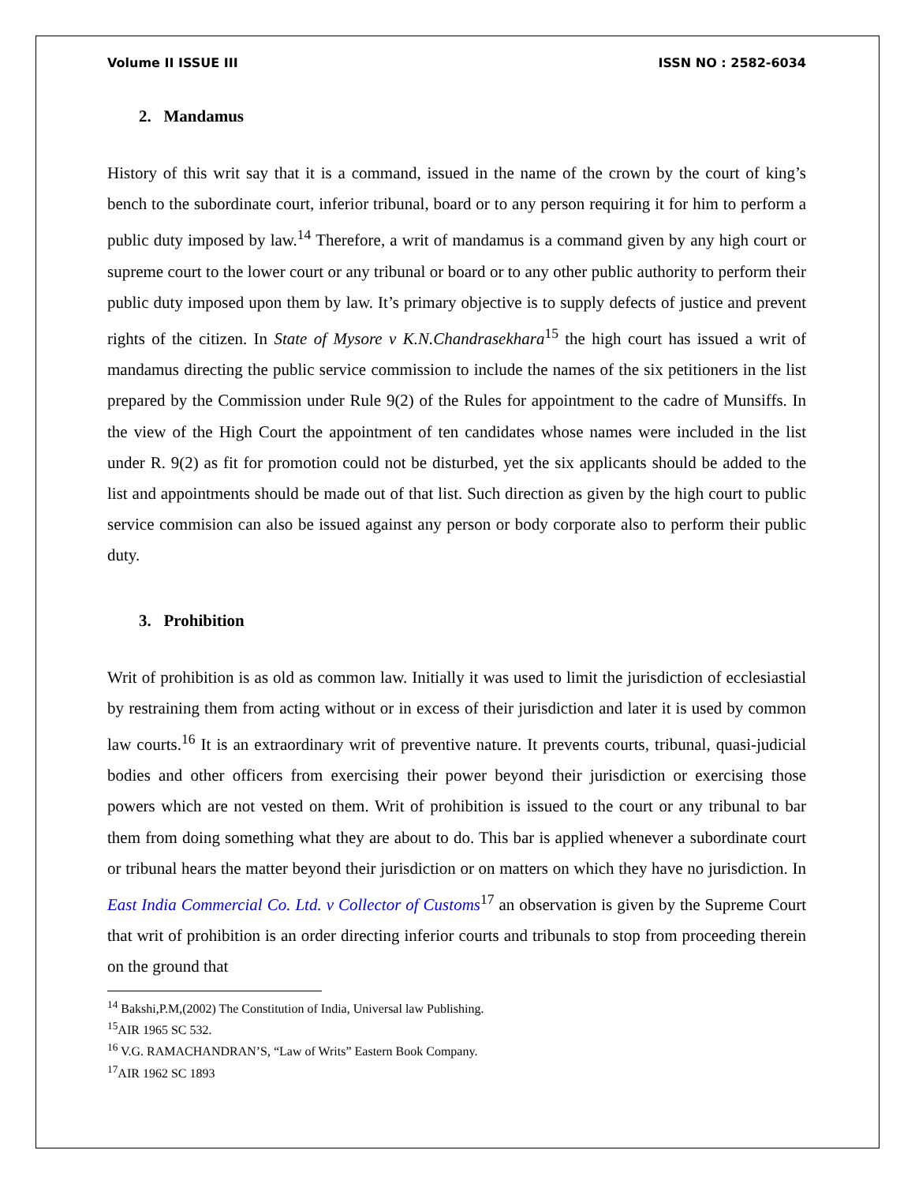Volume II ISSUE III ISSN NO : 2582-6034
2. Mandamus
History of this writ say that it is a command, issued in the name of the crown by the court of king’s bench to the subordinate court, inferior tribunal, board or to any person requiring it for him to perform a public duty imposed by law.<sup>14</sup> Therefore, a writ of mandamus is a command given by any high court or supreme court to the lower court or any tribunal or board or to any other public authority to perform their public duty imposed upon them by law. It’s primary objective is to supply defects of justice and prevent rights of the citizen. In State of Mysore v K.N.Chandrasekhara<sup>15</sup> the high court has issued a writ of mandamus directing the public service commission to include the names of the six petitioners in the list prepared by the Commission under Rule 9(2) of the Rules for appointment to the cadre of Munsiffs. In the view of the High Court the appointment of ten candidates whose names were included in the list under R. 9(2) as fit for promotion could not be disturbed, yet the six applicants should be added to the list and appointments should be made out of that list. Such direction as given by the high court to public service commision can also be issued against any person or body corporate also to perform their public duty.
3. Prohibition
Writ of prohibition is as old as common law. Initially it was used to limit the jurisdiction of ecclesiastial by restraining them from acting without or in excess of their jurisdiction and later it is used by common law courts.<sup>16</sup> It is an extraordinary writ of preventive nature. It prevents courts, tribunal, quasi-judicial bodies and other officers from exercising their power beyond their jurisdiction or exercising those powers which are not vested on them. Writ of prohibition is issued to the court or any tribunal to bar them from doing something what they are about to do. This bar is applied whenever a subordinate court or tribunal hears the matter beyond their jurisdiction or on matters on which they have no jurisdiction. In East India Commercial Co. Ltd. v Collector of Customs<sup>17</sup> an observation is given by the Supreme Court that writ of prohibition is an order directing inferior courts and tribunals to stop from proceeding therein on the ground that
<sup>14</sup> Bakshi,P.M,(2002) The Constitution of India, Universal law Publishing.
<sup>15</sup> AIR 1965 SC 532.
<sup>16</sup> V.G. RAMACHANDRAN’S, “Law of Writs” Eastern Book Company.
<sup>17</sup> AIR 1962 SC 1893